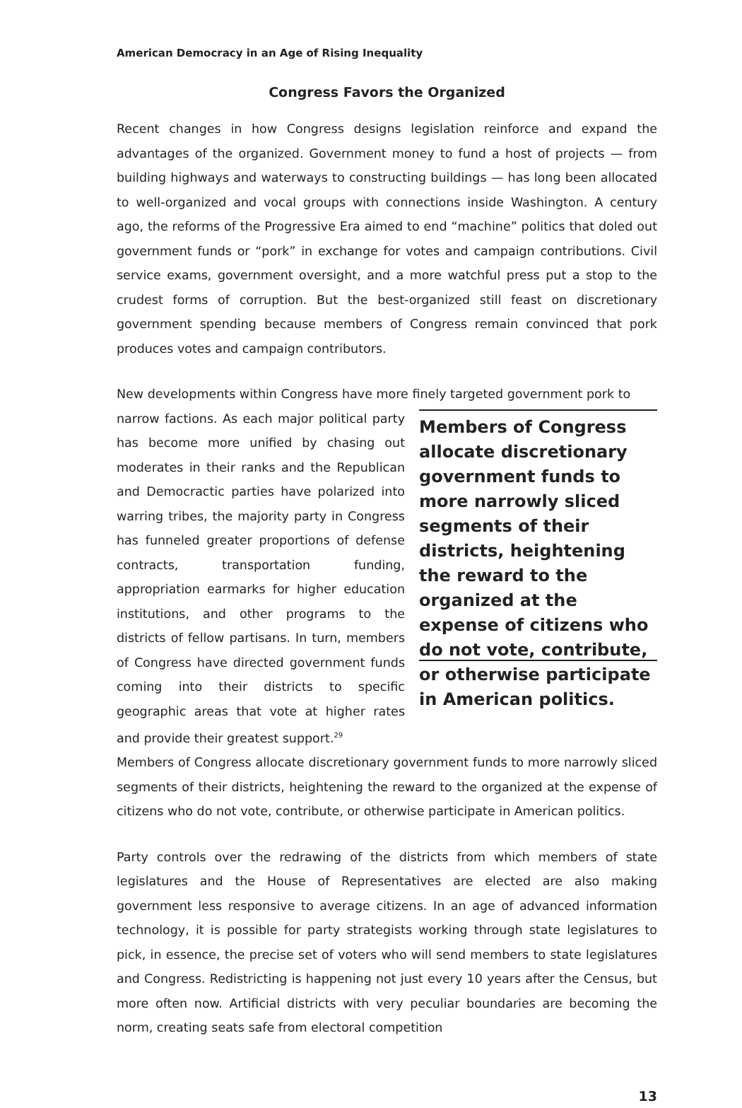American Democracy in an Age of Rising Inequality
Congress Favors the Organized
Recent changes in how Congress designs legislation reinforce and expand the advantages of the organized. Government money to fund a host of projects — from building highways and waterways to constructing buildings — has long been allocated to well-organized and vocal groups with connections inside Washington. A century ago, the reforms of the Progressive Era aimed to end “machine” politics that doled out government funds or “pork” in exchange for votes and campaign contributions. Civil service exams, government oversight, and a more watchful press put a stop to the crudest forms of corruption. But the best-organized still feast on discretionary government spending because members of Congress remain convinced that pork produces votes and campaign contributors.
New developments within Congress have more finely targeted government pork to
narrow factions. As each major political party has become more unified by chasing out moderates in their ranks and the Republican and Democractic parties have polarized into warring tribes, the majority party in Congress has funneled greater proportions of defense contracts, transportation funding, appropriation earmarks for higher education institutions, and other programs to the districts of fellow partisans. In turn, members of Congress have directed government funds coming into their districts to specific geographic areas that vote at higher rates and provide their greatest support.<sup>29</sup>
Members of Congress allocate discretionary government funds to more narrowly sliced segments of their districts, heightening the reward to the organized at the expense of citizens who do not vote, contribute, or otherwise participate in American politics.
Members of Congress allocate discretionary government funds to more narrowly sliced segments of their districts, heightening the reward to the organized at the expense of citizens who do not vote, contribute, or otherwise participate in American politics.
Party controls over the redrawing of the districts from which members of state legislatures and the House of Representatives are elected are also making government less responsive to average citizens. In an age of advanced information technology, it is possible for party strategists working through state legislatures to pick, in essence, the precise set of voters who will send members to state legislatures and Congress. Redistricting is happening not just every 10 years after the Census, but more often now. Artificial districts with very peculiar boundaries are becoming the norm, creating seats safe from electoral competition
13